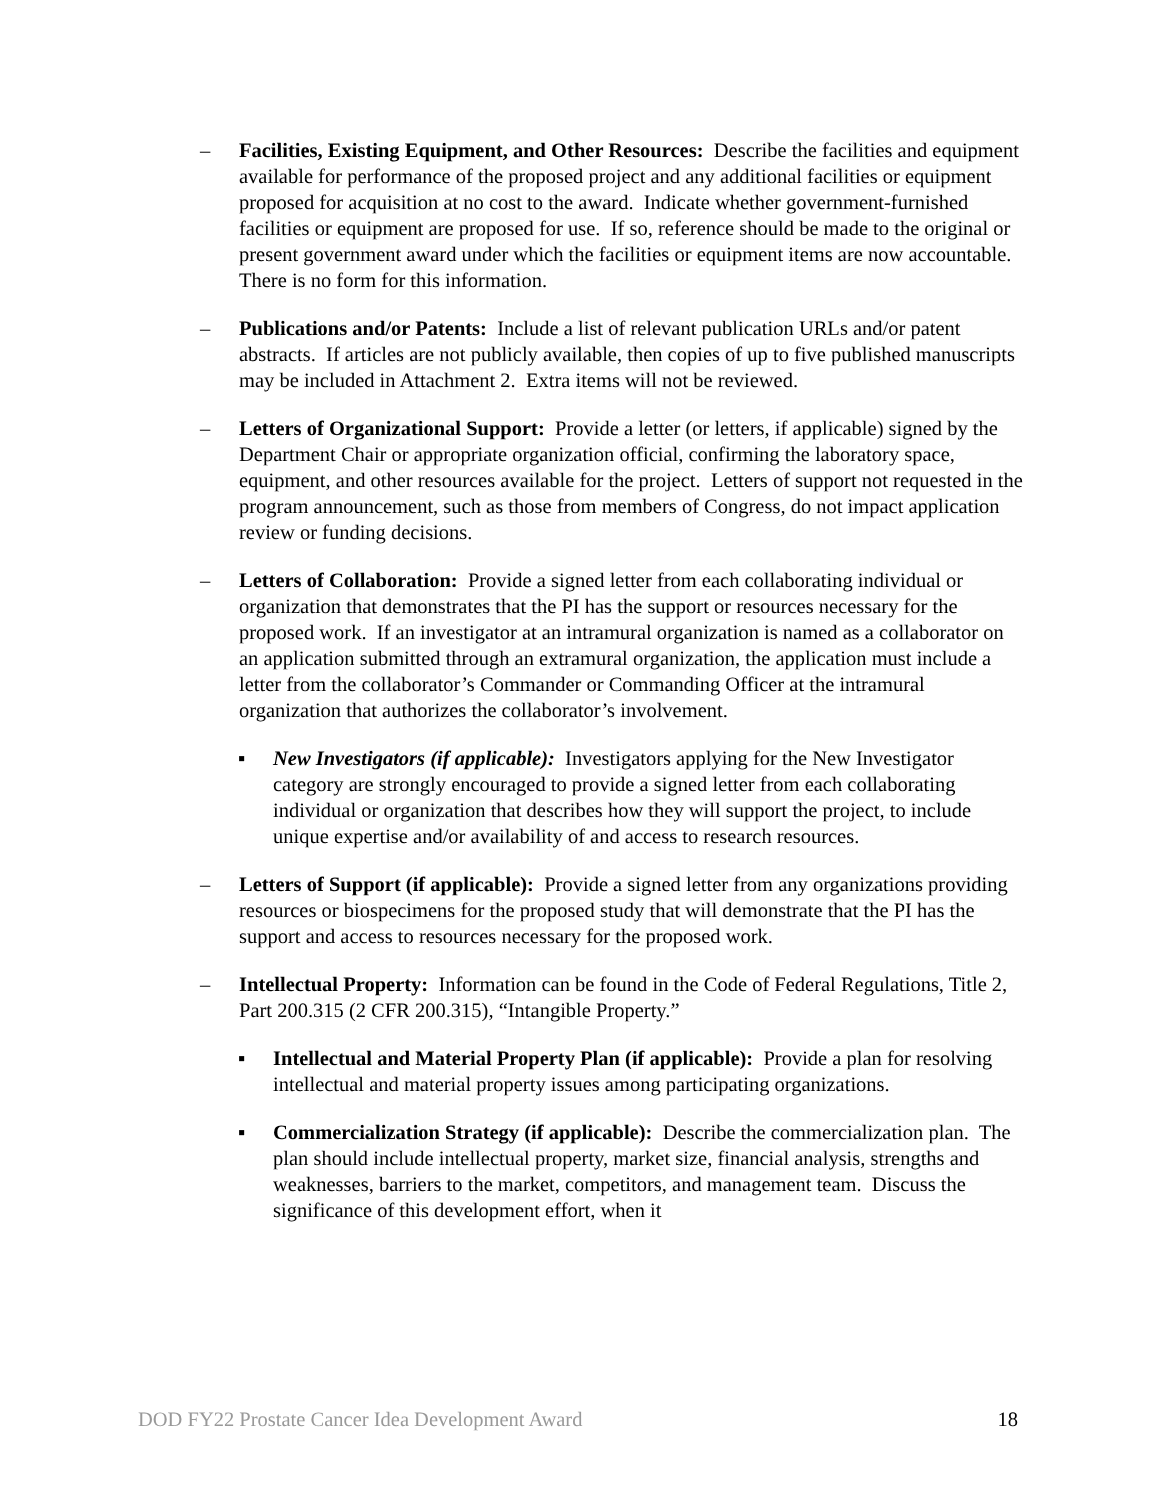– Facilities, Existing Equipment, and Other Resources: Describe the facilities and equipment available for performance of the proposed project and any additional facilities or equipment proposed for acquisition at no cost to the award. Indicate whether government-furnished facilities or equipment are proposed for use. If so, reference should be made to the original or present government award under which the facilities or equipment items are now accountable. There is no form for this information.
– Publications and/or Patents: Include a list of relevant publication URLs and/or patent abstracts. If articles are not publicly available, then copies of up to five published manuscripts may be included in Attachment 2. Extra items will not be reviewed.
– Letters of Organizational Support: Provide a letter (or letters, if applicable) signed by the Department Chair or appropriate organization official, confirming the laboratory space, equipment, and other resources available for the project. Letters of support not requested in the program announcement, such as those from members of Congress, do not impact application review or funding decisions.
– Letters of Collaboration: Provide a signed letter from each collaborating individual or organization that demonstrates that the PI has the support or resources necessary for the proposed work. If an investigator at an intramural organization is named as a collaborator on an application submitted through an extramural organization, the application must include a letter from the collaborator’s Commander or Commanding Officer at the intramural organization that authorizes the collaborator’s involvement.
▪ New Investigators (if applicable): Investigators applying for the New Investigator category are strongly encouraged to provide a signed letter from each collaborating individual or organization that describes how they will support the project, to include unique expertise and/or availability of and access to research resources.
– Letters of Support (if applicable): Provide a signed letter from any organizations providing resources or biospecimens for the proposed study that will demonstrate that the PI has the support and access to resources necessary for the proposed work.
– Intellectual Property: Information can be found in the Code of Federal Regulations, Title 2, Part 200.315 (2 CFR 200.315), “Intangible Property.”
▪ Intellectual and Material Property Plan (if applicable): Provide a plan for resolving intellectual and material property issues among participating organizations.
▪ Commercialization Strategy (if applicable): Describe the commercialization plan. The plan should include intellectual property, market size, financial analysis, strengths and weaknesses, barriers to the market, competitors, and management team. Discuss the significance of this development effort, when it
DOD FY22 Prostate Cancer Idea Development Award 18